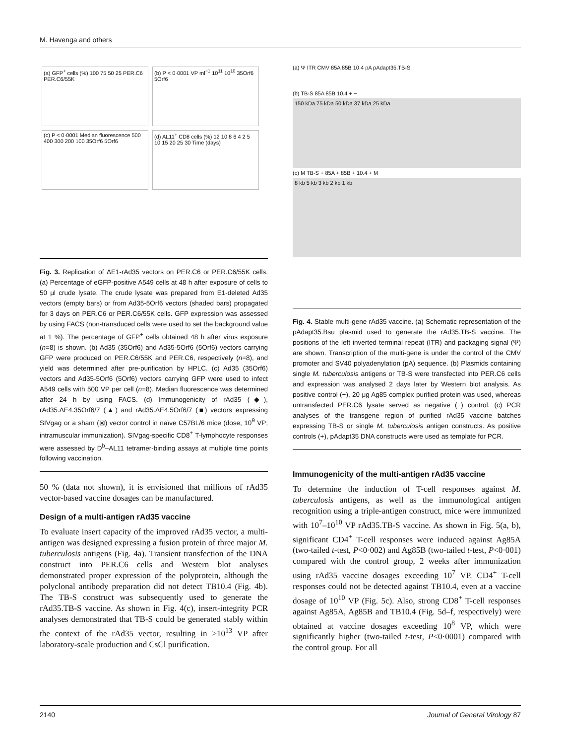M. Havenga and others
(a) GFP<sup>+</sup> cells (%) 100 75 50 25 PER.C6 PER.C6/55K
(b) P < 0·0001 VP ml<sup>−1</sup> 10<sup>11</sup> 10<sup>10</sup> 35Orf6 5Orf6
(c) P < 0·0001 Median fluorescence 500 400 300 200 100 35Orf6 5Orf6
(d) AL11<sup>+</sup> CD8 cells (%) 12 10 8 6 4 2 5 10 15 20 25 30 Time (days)
Fig. 3. Replication of ΔE1-rAd35 vectors on PER.C6 or PER.C6/55K cells. (a) Percentage of eGFP-positive A549 cells at 48 h after exposure of cells to 50 μl crude lysate. The crude lysate was prepared from E1-deleted Ad35 vectors (empty bars) or from Ad35-5Orf6 vectors (shaded bars) propagated for 3 days on PER.C6 or PER.C6/55K cells. GFP expression was assessed by using FACS (non-transduced cells were used to set the background value at 1 %). The percentage of GFP<sup>+</sup> cells obtained 48 h after virus exposure (n=8) is shown. (b) Ad35 (35Orf6) and Ad35-5Orf6 (5Orf6) vectors carrying GFP were produced on PER.C6/55K and PER.C6, respectively (n=8), and yield was determined after pre-purification by HPLC. (c) Ad35 (35Orf6) vectors and Ad35-5Orf6 (5Orf6) vectors carrying GFP were used to infect A549 cells with 500 VP per cell (n=8). Median fluorescence was determined after 24 h by using FACS. (d) Immunogenicity of rAd35 (◆), rAd35.ΔE4.35Orf6/7 (▲) and rAd35.ΔE4.5Orf6/7 (■) vectors expressing SIVgag or a sham (⊠) vector control in naïve C57BL/6 mice (dose, 10<sup>9</sup> VP; intramuscular immunization). SIVgag-specific CD8<sup>+</sup> T-lymphocyte responses were assessed by D<sup>b</sup>–AL11 tetramer-binding assays at multiple time points following vaccination.
50 % (data not shown), it is envisioned that millions of rAd35 vector-based vaccine dosages can be manufactured.
Design of a multi-antigen rAd35 vaccine
To evaluate insert capacity of the improved rAd35 vector, a multi-antigen was designed expressing a fusion protein of three major M. tuberculosis antigens (Fig. 4a). Transient transfection of the DNA construct into PER.C6 cells and Western blot analyses demonstrated proper expression of the polyprotein, although the polyclonal antibody preparation did not detect TB10.4 (Fig. 4b). The TB-S construct was subsequently used to generate the rAd35.TB-S vaccine. As shown in Fig. 4(c), insert-integrity PCR analyses demonstrated that TB-S could be generated stably within the context of the rAd35 vector, resulting in >10<sup>13</sup> VP after laboratory-scale production and CsCl purification.
(a) Ψ ITR CMV 85A 85B 10.4 pA pAdapt35.TB-S
(b) TB-S 85A 85B 10.4 + −
150 kDa 75 kDa 50 kDa 37 kDa 25 kDa
(c) M TB-S + 85A + 85B + 10.4 + M
8 kb 5 kb 3 kb 2 kb 1 kb
Fig. 4. Stable multi-gene rAd35 vaccine. (a) Schematic representation of the pAdapt35.Bsu plasmid used to generate the rAd35.TB-S vaccine. The positions of the left inverted terminal repeat (ITR) and packaging signal (Ψ) are shown. Transcription of the multi-gene is under the control of the CMV promoter and SV40 polyadenylation (pA) sequence. (b) Plasmids containing single M. tuberculosis antigens or TB-S were transfected into PER.C6 cells and expression was analysed 2 days later by Western blot analysis. As positive control (+), 20 μg Ag85 complex purified protein was used, whereas untransfected PER.C6 lysate served as negative (−) control. (c) PCR analyses of the transgene region of purified rAd35 vaccine batches expressing TB-S or single M. tuberculosis antigen constructs. As positive controls (+), pAdapt35 DNA constructs were used as template for PCR.
Immunogenicity of the multi-antigen rAd35 vaccine
To determine the induction of T-cell responses against M. tuberculosis antigens, as well as the immunological antigen recognition using a triple-antigen construct, mice were immunized with 10<sup>7</sup>–10<sup>10</sup> VP rAd35.TB-S vaccine. As shown in Fig. 5(a, b), significant CD4<sup>+</sup> T-cell responses were induced against Ag85A (two-tailed t-test, P<0·002) and Ag85B (two-tailed t-test, P<0·001) compared with the control group, 2 weeks after immunization using rAd35 vaccine dosages exceeding 10<sup>7</sup> VP. CD4<sup>+</sup> T-cell responses could not be detected against TB10.4, even at a vaccine dosage of 10<sup>10</sup> VP (Fig. 5c). Also, strong CD8<sup>+</sup> T-cell responses against Ag85A, Ag85B and TB10.4 (Fig. 5d–f, respectively) were obtained at vaccine dosages exceeding 10<sup>8</sup> VP, which were significantly higher (two-tailed t-test, P<0·0001) compared with the control group. For all
2140 Journal of General Virology 87